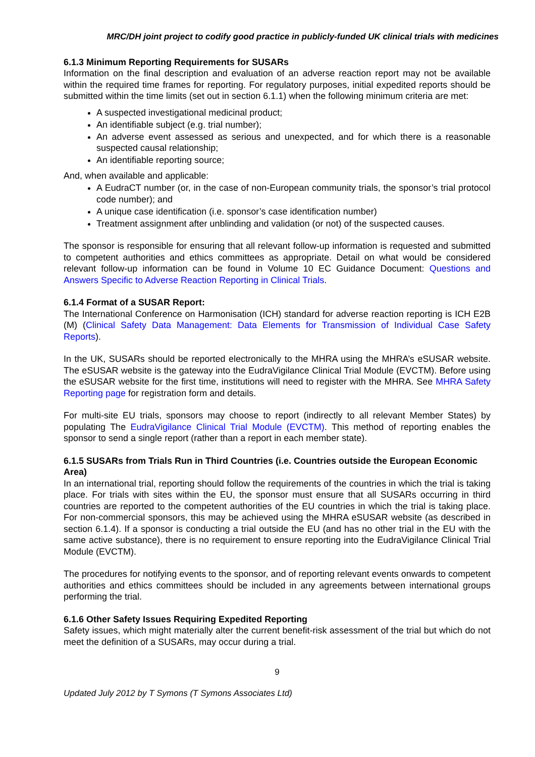MRC/DH joint project to codify good practice in publicly-funded UK clinical trials with medicines
6.1.3 Minimum Reporting Requirements for SUSARs
Information on the final description and evaluation of an adverse reaction report may not be available within the required time frames for reporting. For regulatory purposes, initial expedited reports should be submitted within the time limits (set out in section 6.1.1) when the following minimum criteria are met:
A suspected investigational medicinal product;
An identifiable subject (e.g. trial number);
An adverse event assessed as serious and unexpected, and for which there is a reasonable suspected causal relationship;
An identifiable reporting source;
And, when available and applicable:
A EudraCT number (or, in the case of non-European community trials, the sponsor’s trial protocol code number); and
A unique case identification (i.e. sponsor’s case identification number)
Treatment assignment after unblinding and validation (or not) of the suspected causes.
The sponsor is responsible for ensuring that all relevant follow-up information is requested and submitted to competent authorities and ethics committees as appropriate. Detail on what would be considered relevant follow-up information can be found in Volume 10 EC Guidance Document: Questions and Answers Specific to Adverse Reaction Reporting in Clinical Trials.
6.1.4 Format of a SUSAR Report:
The International Conference on Harmonisation (ICH) standard for adverse reaction reporting is ICH E2B (M) (Clinical Safety Data Management: Data Elements for Transmission of Individual Case Safety Reports).
In the UK, SUSARs should be reported electronically to the MHRA using the MHRA’s eSUSAR website. The eSUSAR website is the gateway into the EudraVigilance Clinical Trial Module (EVCTM). Before using the eSUSAR website for the first time, institutions will need to register with the MHRA. See MHRA Safety Reporting page for registration form and details.
For multi-site EU trials, sponsors may choose to report (indirectly to all relevant Member States) by populating The EudraVigilance Clinical Trial Module (EVCTM). This method of reporting enables the sponsor to send a single report (rather than a report in each member state).
6.1.5 SUSARs from Trials Run in Third Countries (i.e. Countries outside the European Economic Area)
In an international trial, reporting should follow the requirements of the countries in which the trial is taking place. For trials with sites within the EU, the sponsor must ensure that all SUSARs occurring in third countries are reported to the competent authorities of the EU countries in which the trial is taking place. For non-commercial sponsors, this may be achieved using the MHRA eSUSAR website (as described in section 6.1.4). If a sponsor is conducting a trial outside the EU (and has no other trial in the EU with the same active substance), there is no requirement to ensure reporting into the EudraVigilance Clinical Trial Module (EVCTM).
The procedures for notifying events to the sponsor, and of reporting relevant events onwards to competent authorities and ethics committees should be included in any agreements between international groups performing the trial.
6.1.6 Other Safety Issues Requiring Expedited Reporting
Safety issues, which might materially alter the current benefit-risk assessment of the trial but which do not meet the definition of a SUSARs, may occur during a trial.
9
Updated July 2012 by T Symons (T Symons Associates Ltd)